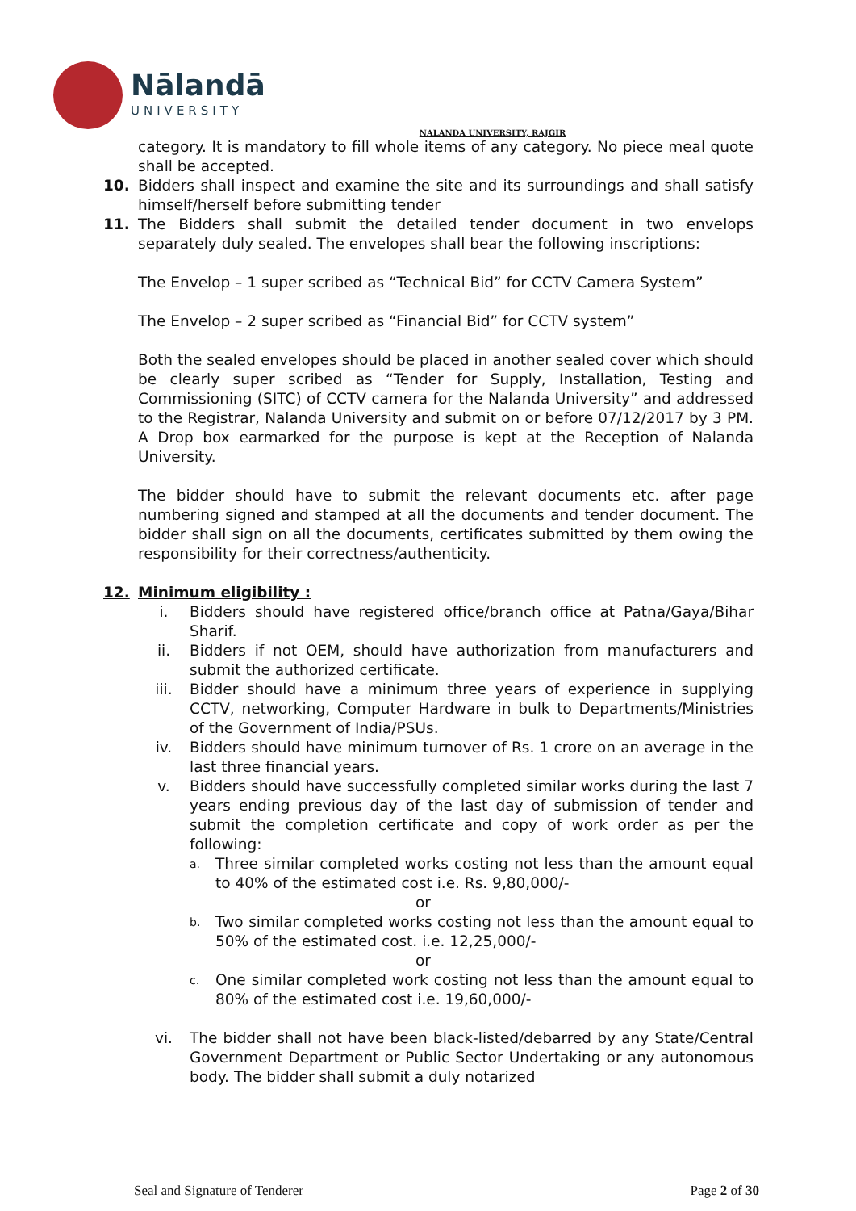Nālandā
UNIVERSITY
NALANDA UNIVERSITY, RAJGIR
category. It is mandatory to fill whole items of any category. No piece meal quote shall be accepted.
10. Bidders shall inspect and examine the site and its surroundings and shall satisfy himself/herself before submitting tender
11. The Bidders shall submit the detailed tender document in two envelops separately duly sealed. The envelopes shall bear the following inscriptions:
The Envelop – 1 super scribed as “Technical Bid” for CCTV Camera System”
The Envelop – 2 super scribed as “Financial Bid” for CCTV system”
Both the sealed envelopes should be placed in another sealed cover which should be clearly super scribed as “Tender for Supply, Installation, Testing and Commissioning (SITC) of CCTV camera for the Nalanda University” and addressed to the Registrar, Nalanda University and submit on or before 07/12/2017 by 3 PM. A Drop box earmarked for the purpose is kept at the Reception of Nalanda University.
The bidder should have to submit the relevant documents etc. after page numbering signed and stamped at all the documents and tender document. The bidder shall sign on all the documents, certificates submitted by them owing the responsibility for their correctness/authenticity.
12. Minimum eligibility :
i. Bidders should have registered office/branch office at Patna/Gaya/Bihar Sharif.
ii. Bidders if not OEM, should have authorization from manufacturers and submit the authorized certificate.
iii. Bidder should have a minimum three years of experience in supplying CCTV, networking, Computer Hardware in bulk to Departments/Ministries of the Government of India/PSUs.
iv. Bidders should have minimum turnover of Rs. 1 crore on an average in the last three financial years.
v. Bidders should have successfully completed similar works during the last 7 years ending previous day of the last day of submission of tender and submit the completion certificate and copy of work order as per the following:
a.
Three similar completed works costing not less than the amount equal to 40% of the estimated cost i.e. Rs. 9,80,000/-
or
b.
Two similar completed works costing not less than the amount equal to 50% of the estimated cost. i.e. 12,25,000/-
or
c.
One similar completed work costing not less than the amount equal to 80% of the estimated cost i.e. 19,60,000/-
vi. The bidder shall not have been black-listed/debarred by any State/Central Government Department or Public Sector Undertaking or any autonomous body. The bidder shall submit a duly notarized
Seal and Signature of Tenderer Page 2 of 30